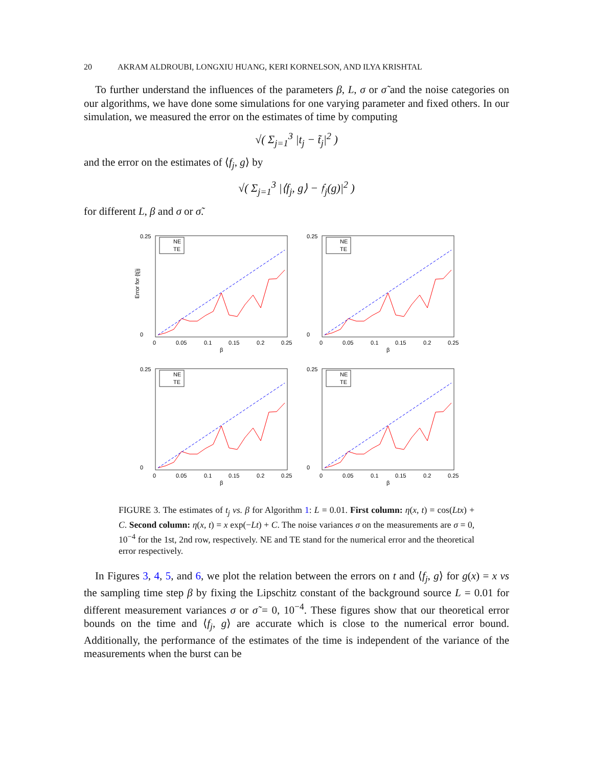20 AKRAM ALDROUBI, LONGXIU HUANG, KERI KORNELSON, AND ILYA KRISHTAL
To further understand the influences of the parameters β, L, σ or σ̃ and the noise categories on our algorithms, we have done some simulations for one varying parameter and fixed others. In our simulation, we measured the error on the estimates of time by computing
√( Σ<sub>j=1</sub><sup>3</sup> |t<sub>j</sub> − t̃<sub>j</sub>|<sup>2</sup> )
and the error on the estimates of ⟨f<sub>j</sub>, g⟩ by
√( Σ<sub>j=1</sub><sup>3</sup> |⟨f<sub>j</sub>, g⟩ − 𝔣<sub>j</sub>(g)|<sup>2</sup> )
for different L, β and σ or σ̃.
0.25
0
Error for {tj}j
0
0.05
0.1
0.15
0.2
0.25
β
NE
TE
0.25
0
0
0.05
0.1
0.15
0.2
0.25
β
NE
TE
0.25
0
0
0.05
0.1
0.15
0.2
0.25
β
NE
TE
0.25
0
0
0.05
0.1
0.15
0.2
0.25
β
NE
TE
FIGURE 3. The estimates of t<sub>j</sub> vs. β for Algorithm 1: L = 0.01. First column: η(x, t) = cos(Ltx) + C. Second column: η(x, t) = x exp(−Lt) + C. The noise variances σ on the measurements are σ = 0, 10<sup>−4</sup> for the 1st, 2nd row, respectively. NE and TE stand for the numerical error and the theoretical error respectively.
In Figures 3, 4, 5, and 6, we plot the relation between the errors on t and ⟨f<sub>j</sub>, g⟩ for g(x) = x vs the sampling time step β by fixing the Lipschitz constant of the background source L = 0.01 for different measurement variances σ or σ̃ = 0, 10<sup>−4</sup>. These figures show that our theoretical error bounds on the time and ⟨f<sub>j</sub>, g⟩ are accurate which is close to the numerical error bound. Additionally, the performance of the estimates of the time is independent of the variance of the measurements when the burst can be